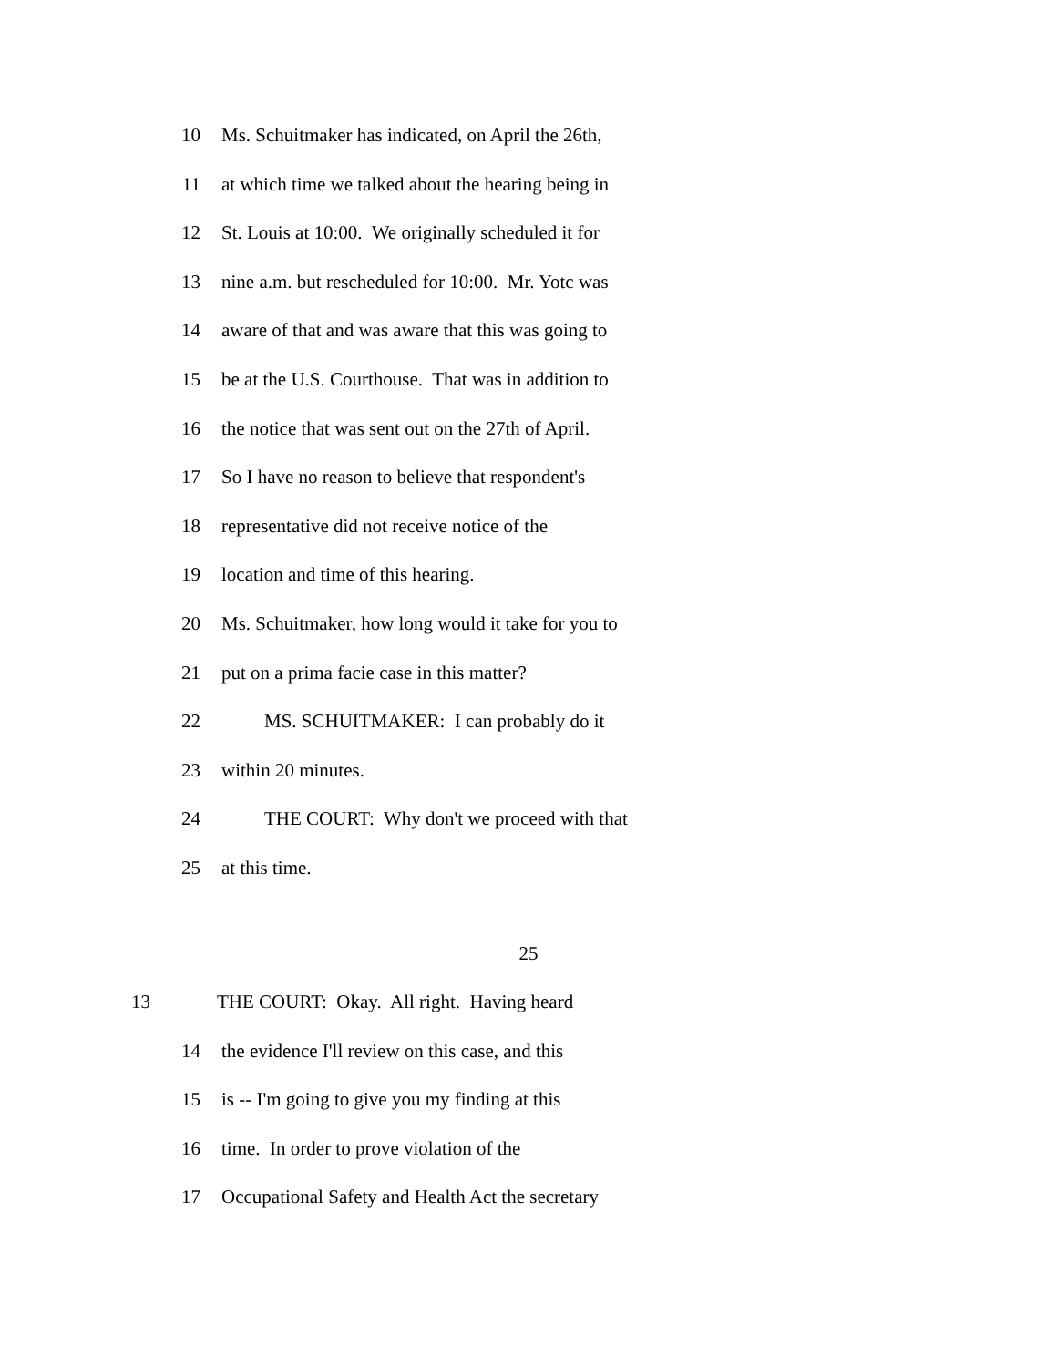10 Ms. Schuitmaker has indicated, on April the 26th,
11 at which time we talked about the hearing being in
12 St. Louis at 10:00. We originally scheduled it for
13 nine a.m. but rescheduled for 10:00. Mr. Yotc was
14 aware of that and was aware that this was going to
15 be at the U.S. Courthouse. That was in addition to
16 the notice that was sent out on the 27th of April.
17 So I have no reason to believe that respondent's
18 representative did not receive notice of the
19 location and time of this hearing.
20 Ms. Schuitmaker, how long would it take for you to
21 put on a prima facie case in this matter?
22 MS. SCHUITMAKER: I can probably do it
23 within 20 minutes.
24 THE COURT: Why don't we proceed with that
25 at this time.
25
13 THE COURT: Okay. All right. Having heard
14 the evidence I'll review on this case, and this
15 is -- I'm going to give you my finding at this
16 time. In order to prove violation of the
17 Occupational Safety and Health Act the secretary